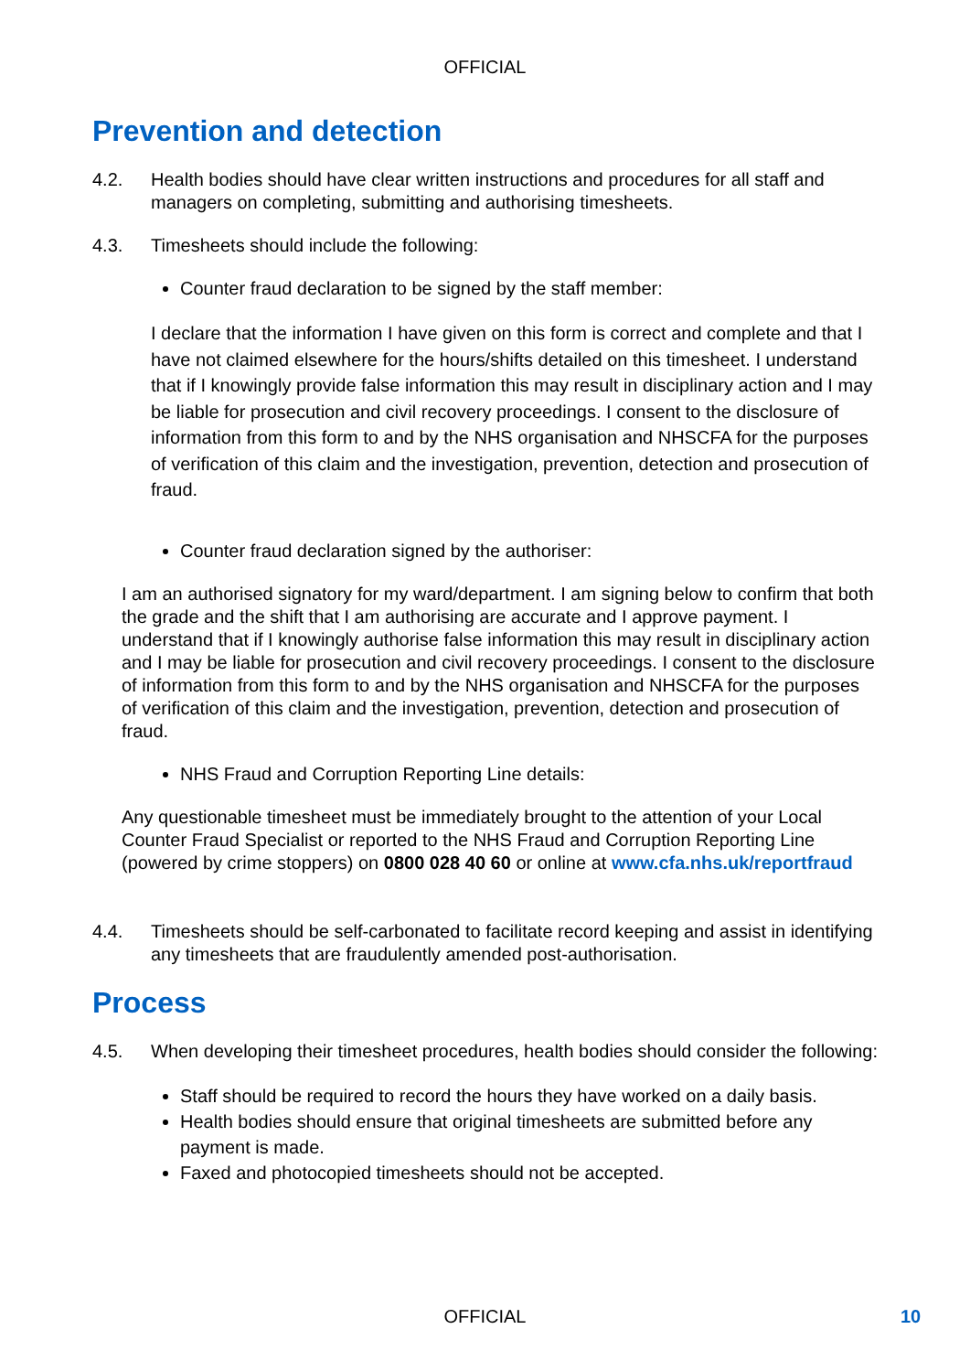OFFICIAL
Prevention and detection
4.2. Health bodies should have clear written instructions and procedures for all staff and managers on completing, submitting and authorising timesheets.
4.3. Timesheets should include the following:
Counter fraud declaration to be signed by the staff member:
I declare that the information I have given on this form is correct and complete and that I have not claimed elsewhere for the hours/shifts detailed on this timesheet. I understand that if I knowingly provide false information this may result in disciplinary action and I may be liable for prosecution and civil recovery proceedings. I consent to the disclosure of information from this form to and by the NHS organisation and NHSCFA for the purposes of verification of this claim and the investigation, prevention, detection and prosecution of fraud.
Counter fraud declaration signed by the authoriser:
I am an authorised signatory for my ward/department. I am signing below to confirm that both the grade and the shift that I am authorising are accurate and I approve payment. I understand that if I knowingly authorise false information this may result in disciplinary action and I may be liable for prosecution and civil recovery proceedings. I consent to the disclosure of information from this form to and by the NHS organisation and NHSCFA for the purposes of verification of this claim and the investigation, prevention, detection and prosecution of fraud.
NHS Fraud and Corruption Reporting Line details:
Any questionable timesheet must be immediately brought to the attention of your Local Counter Fraud Specialist or reported to the NHS Fraud and Corruption Reporting Line (powered by crime stoppers) on 0800 028 40 60 or online at www.cfa.nhs.uk/reportfraud
4.4. Timesheets should be self-carbonated to facilitate record keeping and assist in identifying any timesheets that are fraudulently amended post-authorisation.
Process
4.5. When developing their timesheet procedures, health bodies should consider the following:
Staff should be required to record the hours they have worked on a daily basis.
Health bodies should ensure that original timesheets are submitted before any payment is made.
Faxed and photocopied timesheets should not be accepted.
OFFICIAL 10